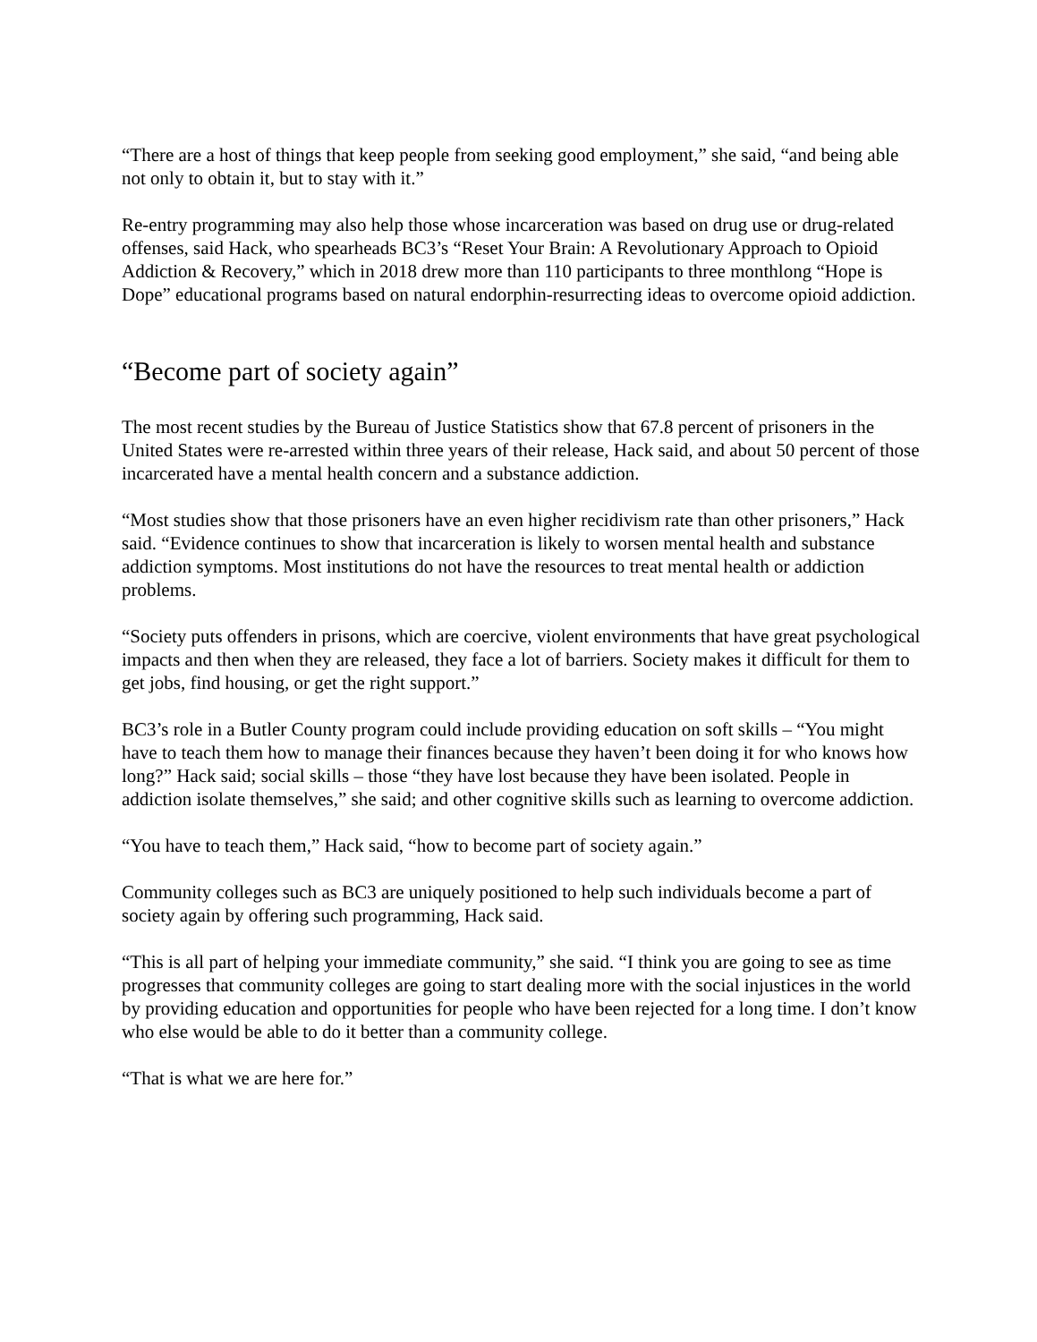“There are a host of things that keep people from seeking good employment,” she said, “and being able not only to obtain it, but to stay with it.”
Re-entry programming may also help those whose incarceration was based on drug use or drug-related offenses, said Hack, who spearheads BC3’s “Reset Your Brain: A Revolutionary Approach to Opioid Addiction & Recovery,” which in 2018 drew more than 110 participants to three monthlong “Hope is Dope” educational programs based on natural endorphin-resurrecting ideas to overcome opioid addiction.
“Become part of society again”
The most recent studies by the Bureau of Justice Statistics show that 67.8 percent of prisoners in the United States were re-arrested within three years of their release, Hack said, and about 50 percent of those incarcerated have a mental health concern and a substance addiction.
“Most studies show that those prisoners have an even higher recidivism rate than other prisoners,” Hack said. “Evidence continues to show that incarceration is likely to worsen mental health and substance addiction symptoms. Most institutions do not have the resources to treat mental health or addiction problems.
“Society puts offenders in prisons, which are coercive, violent environments that have great psychological impacts and then when they are released, they face a lot of barriers. Society makes it difficult for them to get jobs, find housing, or get the right support.”
BC3’s role in a Butler County program could include providing education on soft skills – “You might have to teach them how to manage their finances because they haven’t been doing it for who knows how long?” Hack said; social skills – those “they have lost because they have been isolated. People in addiction isolate themselves,” she said; and other cognitive skills such as learning to overcome addiction.
“You have to teach them,” Hack said, “how to become part of society again.”
Community colleges such as BC3 are uniquely positioned to help such individuals become a part of society again by offering such programming, Hack said.
“This is all part of helping your immediate community,” she said. “I think you are going to see as time progresses that community colleges are going to start dealing more with the social injustices in the world by providing education and opportunities for people who have been rejected for a long time. I don’t know who else would be able to do it better than a community college.
“That is what we are here for.”